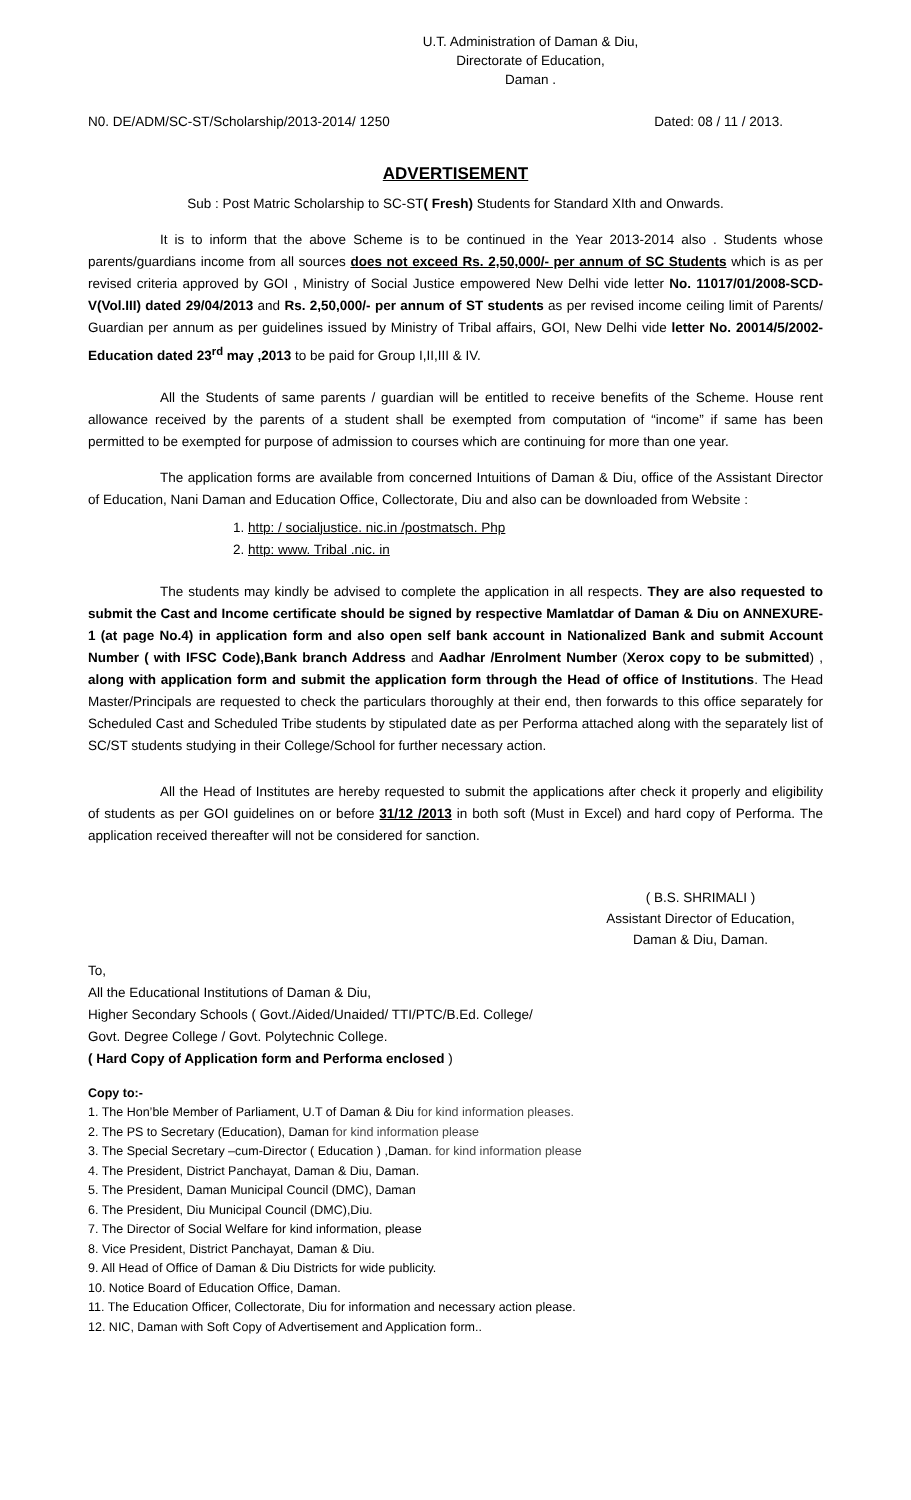U.T. Administration of Daman & Diu,
Directorate of Education,
Daman .
N0. DE/ADM/SC-ST/Scholarship/2013-2014/ 1250 Dated: 08 / 11 / 2013.
ADVERTISEMENT
Sub : Post Matric Scholarship to SC-ST( Fresh) Students for Standard XIth and Onwards.
It is to inform that the above Scheme is to be continued in the Year 2013-2014 also . Students whose parents/guardians income from all sources does not exceed Rs. 2,50,000/- per annum of SC Students which is as per revised criteria approved by GOI , Ministry of Social Justice empowered New Delhi vide letter No. 11017/01/2008-SCD-V(Vol.III) dated 29/04/2013 and Rs. 2,50,000/- per annum of ST students as per revised income ceiling limit of Parents/ Guardian per annum as per guidelines issued by Ministry of Tribal affairs, GOI, New Delhi vide letter No. 20014/5/2002-Education dated 23<sup>rd</sup> may ,2013 to be paid for Group I,II,III & IV.
All the Students of same parents / guardian will be entitled to receive benefits of the Scheme. House rent allowance received by the parents of a student shall be exempted from computation of “income” if same has been permitted to be exempted for purpose of admission to courses which are continuing for more than one year.
The application forms are available from concerned Intuitions of Daman & Diu, office of the Assistant Director of Education, Nani Daman and Education Office, Collectorate, Diu and also can be downloaded from Website :
1. http: / socialjustice. nic.in /postmatsch. Php
2. http: www. Tribal .nic. in
The students may kindly be advised to complete the application in all respects. They are also requested to submit the Cast and Income certificate should be signed by respective Mamlatdar of Daman & Diu on ANNEXURE-1 (at page No.4) in application form and also open self bank account in Nationalized Bank and submit Account Number ( with IFSC Code),Bank branch Address and Aadhar /Enrolment Number (Xerox copy to be submitted) , along with application form and submit the application form through the Head of office of Institutions. The Head Master/Principals are requested to check the particulars thoroughly at their end, then forwards to this office separately for Scheduled Cast and Scheduled Tribe students by stipulated date as per Performa attached along with the separately list of SC/ST students studying in their College/School for further necessary action.
All the Head of Institutes are hereby requested to submit the applications after check it properly and eligibility of students as per GOI guidelines on or before 31/12 /2013 in both soft (Must in Excel) and hard copy of Performa. The application received thereafter will not be considered for sanction.
( B.S. SHRIMALI )
Assistant Director of Education,
Daman & Diu, Daman.
To,
All the Educational Institutions of Daman & Diu,
Higher Secondary Schools ( Govt./Aided/Unaided/ TTI/PTC/B.Ed. College/
Govt. Degree College / Govt. Polytechnic College.
( Hard Copy of Application form and Performa enclosed )
Copy to:-
1. The Hon’ble Member of Parliament, U.T of Daman & Diu for kind information pleases.
2. The PS to Secretary (Education), Daman for kind information please
3. The Special Secretary –cum-Director ( Education ) ,Daman. for kind information please
4. The President, District Panchayat, Daman & Diu, Daman.
5. The President, Daman Municipal Council (DMC), Daman
6. The President, Diu Municipal Council (DMC),Diu.
7. The Director of Social Welfare for kind information, please
8. Vice President, District Panchayat, Daman & Diu.
9. All Head of Office of Daman & Diu Districts for wide publicity.
10. Notice Board of Education Office, Daman.
11. The Education Officer, Collectorate, Diu for information and necessary action please.
12. NIC, Daman with Soft Copy of Advertisement and Application form..